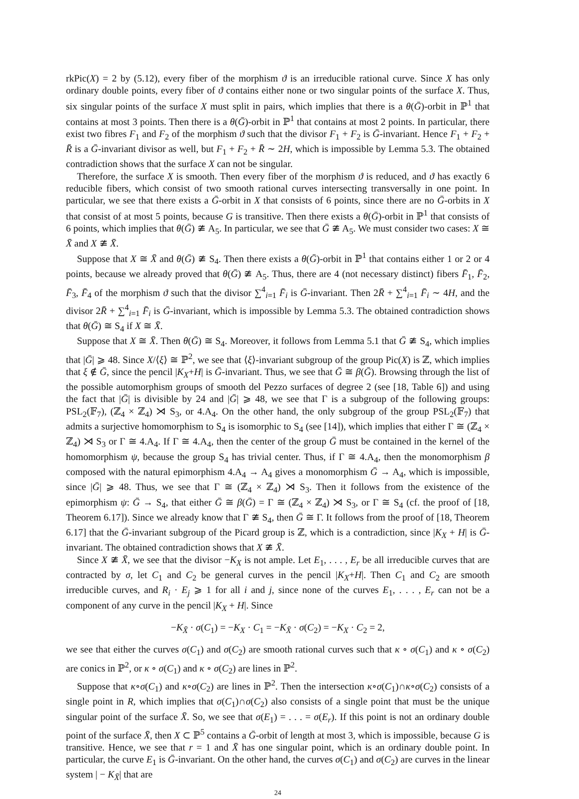rkPic(X) = 2 by (5.12), every fiber of the morphism ϑ is an irreducible rational curve. Since X has only ordinary double points, every fiber of ϑ contains either none or two singular points of the surface X. Thus, six singular points of the surface X must split in pairs, which implies that there is a θ(Ḡ)-orbit in ℙ<sup>1</sup> that contains at most 3 points. Then there is a θ(Ḡ)-orbit in ℙ<sup>1</sup> that contains at most 2 points. In particular, there exist two fibres F<sub>1</sub> and F<sub>2</sub> of the morphism ϑ such that the divisor F<sub>1</sub> + F<sub>2</sub> is Ḡ-invariant. Hence F<sub>1</sub> + F<sub>2</sub> + R̄ is a Ḡ-invariant divisor as well, but F<sub>1</sub> + F<sub>2</sub> + R̄ ∼ 2H, which is impossible by Lemma 5.3. The obtained contradiction shows that the surface X can not be singular.
Therefore, the surface X is smooth. Then every fiber of the morphism ϑ is reduced, and ϑ has exactly 6 reducible fibers, which consist of two smooth rational curves intersecting transversally in one point. In particular, we see that there exists a Ḡ-orbit in X that consists of 6 points, since there are no Ḡ-orbits in X that consist of at most 5 points, because G is transitive. Then there exists a θ(Ḡ)-orbit in ℙ<sup>1</sup> that consists of 6 points, which implies that θ(Ḡ) ≇ A<sub>5</sub>. In particular, we see that Ḡ ≇ A<sub>5</sub>. We must consider two cases: X ≅ X̄ and X ≇ X̄.
Suppose that X ≅ X̄ and θ(Ḡ) ≇ S<sub>4</sub>. Then there exists a θ(Ḡ)-orbit in ℙ<sup>1</sup> that contains either 1 or 2 or 4 points, because we already proved that θ(Ḡ) ≇ A<sub>5</sub>. Thus, there are 4 (not necessary distinct) fibers F̄<sub>1</sub>, F̄<sub>2</sub>, F̄<sub>3</sub>, F̄<sub>4</sub> of the morphism ϑ such that the divisor ∑<sup>4</sup><sub>i=1</sub> F̄<sub>i</sub> is Ḡ-invariant. Then 2R̄ + ∑<sup>4</sup><sub>i=1</sub> F̄<sub>i</sub> ∼ 4H, and the divisor 2R̄ + ∑<sup>4</sup><sub>i=1</sub> F̄<sub>i</sub> is Ḡ-invariant, which is impossible by Lemma 5.3. The obtained contradiction shows that θ(Ḡ) ≅ S<sub>4</sub> if X ≅ X̄.
Suppose that X ≅ X̄. Then θ(Ḡ) ≅ S<sub>4</sub>. Moreover, it follows from Lemma 5.1 that Ḡ ≇ S<sub>4</sub>, which implies that |Ḡ| ⩾ 48. Since X/⟨ξ⟩ ≅ ℙ<sup>2</sup>, we see that ⟨ξ⟩-invariant subgroup of the group Pic(X) is ℤ, which implies that ξ ∉ Ḡ, since the pencil |K<sub>X</sub>+H| is Ḡ-invariant. Thus, we see that Ḡ ≅ β(Ḡ). Browsing through the list of the possible automorphism groups of smooth del Pezzo surfaces of degree 2 (see [18, Table 6]) and using the fact that |Ḡ| is divisible by 24 and |Ḡ| ⩾ 48, we see that Γ is a subgroup of the following groups: PSL<sub>2</sub>(𝔽<sub>7</sub>), (ℤ<sub>4</sub> × ℤ<sub>4</sub>) ⋊ S<sub>3</sub>, or 4.A<sub>4</sub>. On the other hand, the only subgroup of the group PSL<sub>2</sub>(𝔽<sub>7</sub>) that admits a surjective homomorphism to S<sub>4</sub> is isomorphic to S<sub>4</sub> (see [14]), which implies that either Γ ≅ (ℤ<sub>4</sub> × ℤ<sub>4</sub>) ⋊ S<sub>3</sub> or Γ ≅ 4.A<sub>4</sub>. If Γ ≅ 4.A<sub>4</sub>, then the center of the group Ḡ must be contained in the kernel of the homomorphism ψ, because the group S<sub>4</sub> has trivial center. Thus, if Γ ≅ 4.A<sub>4</sub>, then the monomorphism β composed with the natural epimorphism 4.A<sub>4</sub> → A<sub>4</sub> gives a monomorphism Ḡ → A<sub>4</sub>, which is impossible, since |Ḡ| ⩾ 48. Thus, we see that Γ ≅ (ℤ<sub>4</sub> × ℤ<sub>4</sub>) ⋊ S<sub>3</sub>. Then it follows from the existence of the epimorphism ψ: Ḡ → S<sub>4</sub>, that either Ḡ ≅ β(Ḡ) = Γ ≅ (ℤ<sub>4</sub> × ℤ<sub>4</sub>) ⋊ S<sub>3</sub>, or Γ ≅ S<sub>4</sub> (cf. the proof of [18, Theorem 6.17]). Since we already know that Γ ≇ S<sub>4</sub>, then Ḡ ≅ Γ. It follows from the proof of [18, Theorem 6.17] that the Ḡ-invariant subgroup of the Picard group is ℤ, which is a contradiction, since |K<sub>X</sub> + H| is Ḡ-invariant. The obtained contradiction shows that X ≇ X̄.
Since X ≇ X̄, we see that the divisor −K<sub>X</sub> is not ample. Let E<sub>1</sub>, . . . , E<sub>r</sub> be all irreducible curves that are contracted by σ, let C<sub>1</sub> and C<sub>2</sub> be general curves in the pencil |K<sub>X</sub>+H|. Then C<sub>1</sub> and C<sub>2</sub> are smooth irreducible curves, and R<sub>i</sub> · E<sub>j</sub> ⩾ 1 for all i and j, since none of the curves E<sub>1</sub>, . . . , E<sub>r</sub> can not be a component of any curve in the pencil |K<sub>X</sub> + H|. Since
−K<sub>X̄</sub> · σ(C<sub>1</sub>) = −K<sub>X</sub> · C<sub>1</sub> = −K<sub>X̄</sub> · σ(C<sub>2</sub>) = −K<sub>X</sub> · C<sub>2</sub> = 2,
we see that either the curves σ(C<sub>1</sub>) and σ(C<sub>2</sub>) are smooth rational curves such that κ ∘ σ(C<sub>1</sub>) and κ ∘ σ(C<sub>2</sub>) are conics in ℙ<sup>2</sup>, or κ ∘ σ(C<sub>1</sub>) and κ ∘ σ(C<sub>2</sub>) are lines in ℙ<sup>2</sup>.
Suppose that κ∘σ(C<sub>1</sub>) and κ∘σ(C<sub>2</sub>) are lines in ℙ<sup>2</sup>. Then the intersection κ∘σ(C<sub>1</sub>)∩κ∘σ(C<sub>2</sub>) consists of a single point in R, which implies that σ(C<sub>1</sub>)∩σ(C<sub>2</sub>) also consists of a single point that must be the unique singular point of the surface X̄. So, we see that σ(E<sub>1</sub>) = . . . = σ(E<sub>r</sub>). If this point is not an ordinary double point of the surface X̄, then X ⊂ ℙ<sup>5</sup> contains a Ḡ-orbit of length at most 3, which is impossible, because G is transitive. Hence, we see that r = 1 and X̄ has one singular point, which is an ordinary double point. In particular, the curve E<sub>1</sub> is Ḡ-invariant. On the other hand, the curves σ(C<sub>1</sub>) and σ(C<sub>2</sub>) are curves in the linear system | − K<sub>X̄</sub>| that are
24